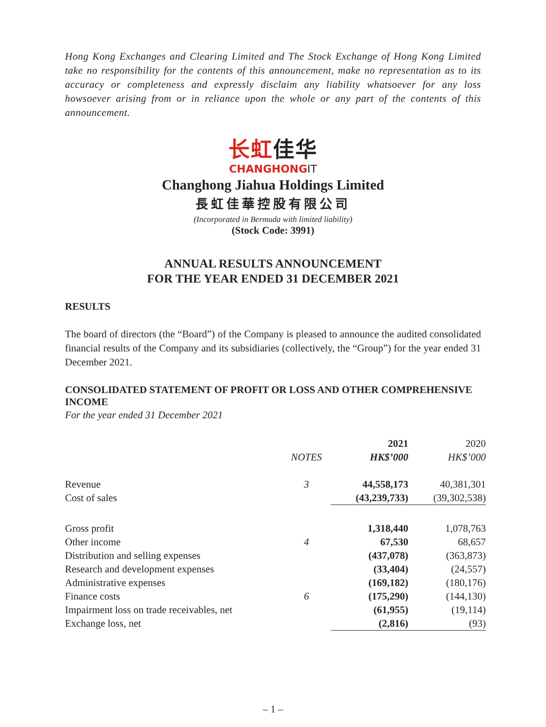Hong Kong Exchanges and Clearing Limited and The Stock Exchange of Hong Kong Limited take no responsibility for the contents of this announcement, make no representation as to its accuracy or completeness and expressly disclaim any liability whatsoever for any loss howsoever arising from or in reliance upon the whole or any part of the contents of this announcement.
长虹佳华
CHANGHONGIT
Changhong Jiahua Holdings Limited
長虹佳華控股有限公司
(Incorporated in Bermuda with limited liability)
(Stock Code: 3991)
ANNUAL RESULTS ANNOUNCEMENT
FOR THE YEAR ENDED 31 DECEMBER 2021
RESULTS
The board of directors (the “Board”) of the Company is pleased to announce the audited consolidated financial results of the Company and its subsidiaries (collectively, the “Group”) for the year ended 31 December 2021.
CONSOLIDATED STATEMENT OF PROFIT OR LOSS AND OTHER COMPREHENSIVE INCOME
For the year ended 31 December 2021
| | | 2021 | 2020 |
| --- | --- | --- | --- |
| | NOTES | HK$’000 | HK$’000 |
| Revenue | 3 | 44,558,173 | 40,381,301 |
| Cost of sales | | (43,239,733) | (39,302,538) |
| Gross profit | | 1,318,440 | 1,078,763 |
| Other income | 4 | 67,530 | 68,657 |
| Distribution and selling expenses | | (437,078) | (363,873) |
| Research and development expenses | | (33,404) | (24,557) |
| Administrative expenses | | (169,182) | (180,176) |
| Finance costs | 6 | (175,290) | (144,130) |
| Impairment loss on trade receivables, net | | (61,955) | (19,114) |
| Exchange loss, net | | (2,816) | (93) |
– 1 –